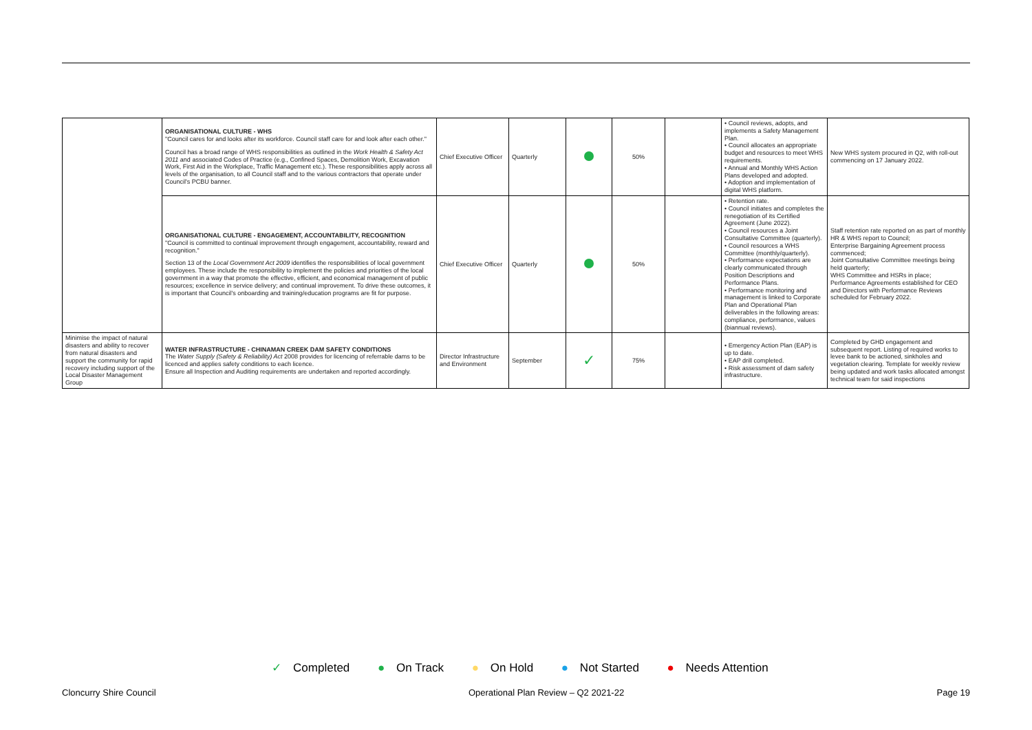| | ORGANISATIONAL CULTURE - WHS "Council cares for and looks after its workforce. Council staff care for and look after each other." Council has a broad range of WHS responsibilities as outlined in the Work Health & Safety Act 2011 and associated Codes of Practice (e.g., Confined Spaces, Demolition Work, Excavation Work, First Aid in the Workplace, Traffic Management etc.). These responsibilities apply across all levels of the organisation, to all Council staff and to the various contractors that operate under Council's PCBU banner. | Chief Executive Officer | Quarterly | | 50% | | • Council reviews, adopts, and implements a Safety Management Plan. • Council allocates an appropriate budget and resources to meet WHS requirements. • Annual and Monthly WHS Action Plans developed and adopted. • Adoption and implementation of digital WHS platform. | New WHS system procured in Q2, with roll-out commencing on 17 January 2022. |
| | ORGANISATIONAL CULTURE - ENGAGEMENT, ACCOUNTABILITY, RECOGNITION "Council is committed to continual improvement through engagement, accountability, reward and recognition." Section 13 of the Local Government Act 2009 identifies the responsibilities of local government employees. These include the responsibility to implement the policies and priorities of the local government in a way that promote the effective, efficient, and economical management of public resources; excellence in service delivery; and continual improvement. To drive these outcomes, it is important that Council's onboarding and training/education programs are fit for purpose. | Chief Executive Officer | Quarterly | | 50% | | • Retention rate. • Council initiates and completes the renegotiation of its Certified Agreement (June 2022). • Council resources a Joint Consultative Committee (quarterly). • Council resources a WHS Committee (monthly/quarterly). • Performance expectations are clearly communicated through Position Descriptions and Performance Plans. • Performance monitoring and management is linked to Corporate Plan and Operational Plan deliverables in the following areas: compliance, performance, values (biannual reviews). | Staff retention rate reported on as part of monthly HR & WHS report to Council; Enterprise Bargaining Agreement process commenced; Joint Consultative Committee meetings being held quarterly; WHS Committee and HSRs in place; Performance Agreements established for CEO and Directors with Performance Reviews scheduled for February 2022. |
| Minimise the impact of natural disasters and ability to recover from natural disasters and support the community for rapid recovery including support of the Local Disaster Management Group | WATER INFRASTRUCTURE - CHINAMAN CREEK DAM SAFETY CONDITIONS The Water Supply (Safety & Reliability) Act 2008 provides for licencing of referrable dams to be licenced and applies safety conditions to each licence. Ensure all Inspection and Auditing requirements are undertaken and reported accordingly. | Director Infrastructure and Environment | September | ✓ | 75% | | • Emergency Action Plan (EAP) is up to date. • EAP drill completed. • Risk assessment of dam safety infrastructure. | Completed by GHD engagement and subsequent report. Listing of required works to levee bank to be actioned, sinkholes and vegetation clearing. Template for weekly review being updated and work tasks allocated amongst technical team for said inspections |
✓ Completed ● On Track ● On Hold ● Not Started ● Needs Attention
Cloncurry Shire Council Operational Plan Review – Q2 2021-22 Page 19